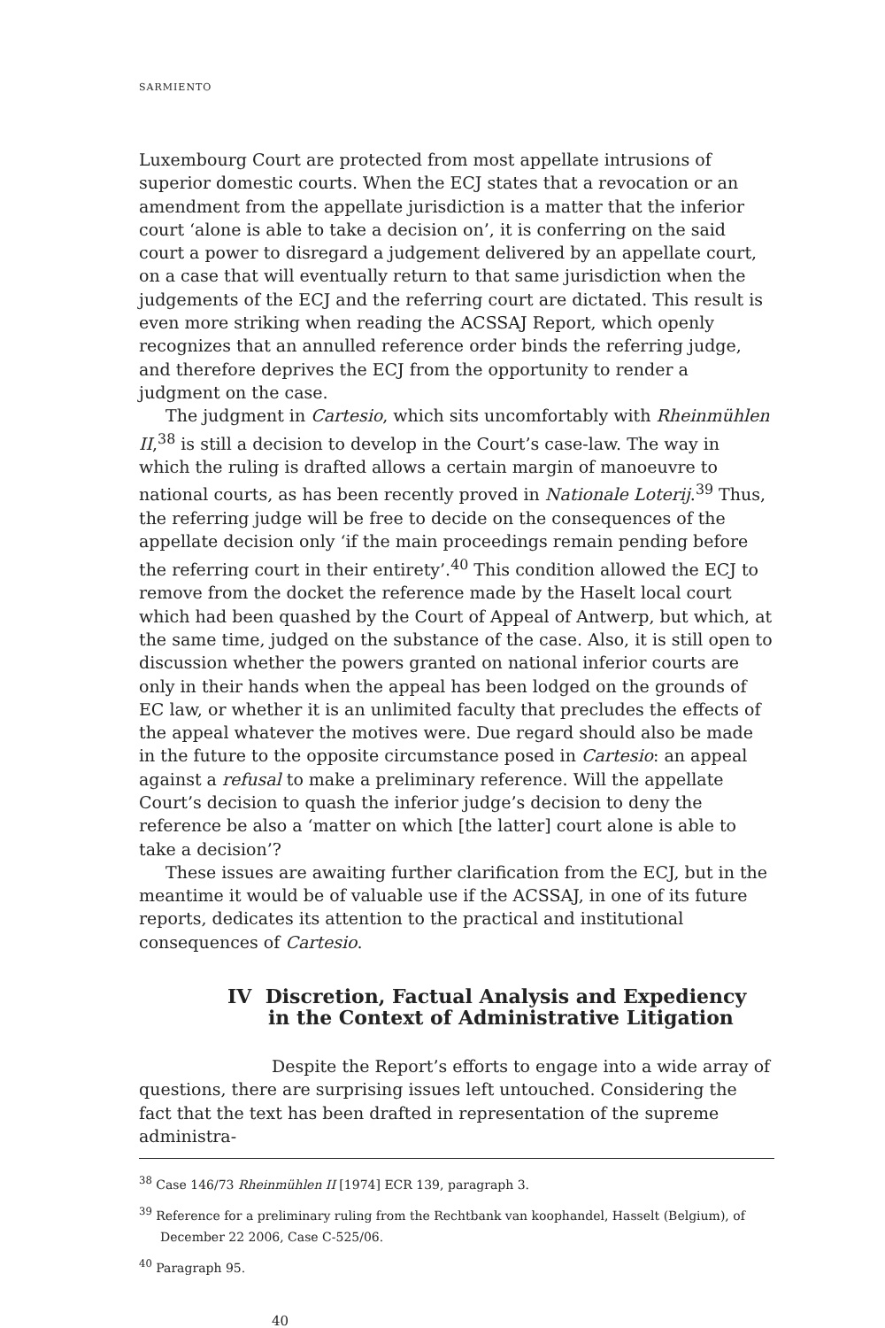SARMIENTO
Luxembourg Court are protected from most appellate intrusions of superior domestic courts. When the ECJ states that a revocation or an amendment from the appellate jurisdiction is a matter that the inferior court ‘alone is able to take a decision on’, it is conferring on the said court a power to disregard a judgement delivered by an appellate court, on a case that will eventually return to that same jurisdiction when the judgements of the ECJ and the referring court are dictated. This result is even more striking when reading the ACSSAJ Report, which openly recognizes that an annulled reference order binds the referring judge, and therefore deprives the ECJ from the opportunity to render a judgment on the case.
The judgment in Cartesio, which sits uncomfortably with Rheinmühlen II,<sup>38</sup> is still a decision to develop in the Court’s case-law. The way in which the ruling is drafted allows a certain margin of manoeuvre to national courts, as has been recently proved in Nationale Loterij.<sup>39</sup> Thus, the referring judge will be free to decide on the consequences of the appellate decision only ‘if the main proceedings remain pending before the referring court in their entirety’.<sup>40</sup> This condition allowed the ECJ to remove from the docket the reference made by the Haselt local court which had been quashed by the Court of Appeal of Antwerp, but which, at the same time, judged on the substance of the case. Also, it is still open to discussion whether the powers granted on national inferior courts are only in their hands when the appeal has been lodged on the grounds of EC law, or whether it is an unlimited faculty that precludes the effects of the appeal whatever the motives were. Due regard should also be made in the future to the opposite circumstance posed in Cartesio: an appeal against a refusal to make a preliminary reference. Will the appellate Court’s decision to quash the inferior judge’s decision to deny the reference be also a ‘matter on which [the latter] court alone is able to take a decision’?
These issues are awaiting further clarification from the ECJ, but in the meantime it would be of valuable use if the ACSSAJ, in one of its future reports, dedicates its attention to the practical and institutional consequences of Cartesio.
IV Discretion, Factual Analysis and Expediency in the Context of Administrative Litigation
Despite the Report’s efforts to engage into a wide array of questions, there are surprising issues left untouched. Considering the fact that the text has been drafted in representation of the supreme administra-
<sup>38</sup> Case 146/73 Rheinmühlen II [1974] ECR 139, paragraph 3.
<sup>39</sup> Reference for a preliminary ruling from the Rechtbank van koophandel, Hasselt (Belgium), of December 22 2006, Case C-525/06.
<sup>40</sup> Paragraph 95.
40